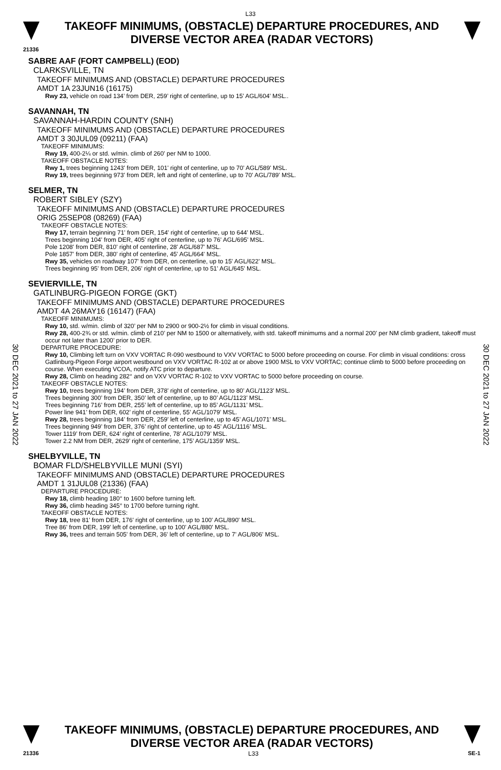L33
TAKEOFF MINIMUMS, (OBSTACLE) DEPARTURE PROCEDURES, AND DIVERSE VECTOR AREA (RADAR VECTORS)
21336
30 DEC 2021 to 27 JAN 2022
30 DEC 2021 to 27 JAN 2022
SABRE AAF (FORT CAMPBELL) (EOD)
CLARKSVILLE, TN
TAKEOFF MINIMUMS AND (OBSTACLE) DEPARTURE PROCEDURES
AMDT 1A 23JUN16 (16175)
Rwy 23, vehicle on road 134’ from DER, 259’ right of centerline, up to 15’ AGL/604’ MSL..
SAVANNAH, TN
SAVANNAH-HARDIN COUNTY (SNH)
TAKEOFF MINIMUMS AND (OBSTACLE) DEPARTURE PROCEDURES
AMDT 3 30JUL09 (09211) (FAA)
TAKEOFF MINIMUMS:
Rwy 19, 400-2¼ or std. w/min. climb of 260' per NM to 1000.
TAKEOFF OBSTACLE NOTES:
Rwy 1, trees beginning 1243' from DER, 101' right of centerline, up to 70' AGL/589' MSL.
Rwy 19, trees beginning 973' from DER, left and right of centerline, up to 70' AGL/789' MSL.
SELMER, TN
ROBERT SIBLEY (SZY)
TAKEOFF MINIMUMS AND (OBSTACLE) DEPARTURE PROCEDURES
ORIG 25SEP08 (08269) (FAA)
TAKEOFF OBSTACLE NOTES:
Rwy 17, terrain beginning 71' from DER, 154' right of centerline, up to 644' MSL.
Trees beginning 104' from DER, 405' right of centerline, up to 76' AGL/695' MSL.
Pole 1208' from DER, 810' right of centerline, 28' AGL/687' MSL.
Pole 1857' from DER, 380' right of centerline, 45' AGL/664' MSL.
Rwy 35, vehicles on roadway 107' from DER, on centerline, up to 15' AGL/622' MSL.
Trees beginning 95' from DER, 206' right of centerline, up to 51' AGL/645' MSL.
SEVIERVILLE, TN
GATLINBURG-PIGEON FORGE (GKT)
TAKEOFF MINIMUMS AND (OBSTACLE) DEPARTURE PROCEDURES
AMDT 4A 26MAY16 (16147) (FAA)
TAKEOFF MINIMUMS:
Rwy 10, std. w/min. climb of 320’ per NM to 2900 or 900-2½ for climb in visual conditions.
Rwy 28, 400-2¾ or std. w/min. climb of 210’ per NM to 1500 or alternatively, with std. takeoff minimums and a normal 200’ per NM climb gradient, takeoff must occur not later than 1200’ prior to DER.
DEPARTURE PROCEDURE:
Rwy 10, Climbing left turn on VXV VORTAC R-090 westbound to VXV VORTAC to 5000 before proceeding on course. For climb in visual conditions: cross Gatlinburg-Pigeon Forge airport westbound on VXV VORTAC R-102 at or above 1900 MSL to VXV VORTAC; continue climb to 5000 before proceeding on course. When executing VCOA, notify ATC prior to departure.
Rwy 28, Climb on heading 282° and on VXV VORTAC R-102 to VXV VORTAC to 5000 before proceeding on course.
TAKEOFF OBSTACLE NOTES:
Rwy 10, trees beginning 194’ from DER, 378’ right of centerline, up to 80’ AGL/1123’ MSL.
Trees beginning 300’ from DER, 350’ left of centerline, up to 80’ AGL/1123’ MSL.
Trees beginning 716’ from DER, 255’ left of centerline, up to 85’ AGL/1131’ MSL.
Power line 941’ from DER, 602’ right of centerline, 55’ AGL/1079’ MSL.
Rwy 28, trees beginning 184’ from DER, 259’ left of centerline, up to 45’ AGL/1071’ MSL.
Trees beginning 949’ from DER, 376’ right of centerline, up to 45’ AGL/1116’ MSL.
Tower 1119’ from DER, 624’ right of centerline, 78’ AGL/1079’ MSL.
Tower 2.2 NM from DER, 2629’ right of centerline, 175’ AGL/1359’ MSL.
SHELBYVILLE, TN
BOMAR FLD/SHELBYVILLE MUNI (SYI)
TAKEOFF MINIMUMS AND (OBSTACLE) DEPARTURE PROCEDURES
AMDT 1 31JUL08 (21336) (FAA)
DEPARTURE PROCEDURE:
Rwy 18, climb heading 180° to 1600 before turning left.
Rwy 36, climb heading 345° to 1700 before turning right.
TAKEOFF OBSTACLE NOTES:
Rwy 18, tree 81' from DER, 176' right of centerline, up to 100' AGL/890' MSL.
Tree 86' from DER, 199' left of centerline, up to 100' AGL/880' MSL.
Rwy 36, trees and terrain 505' from DER, 36' left of centerline, up to 7' AGL/806' MSL.
TAKEOFF MINIMUMS, (OBSTACLE) DEPARTURE PROCEDURES, AND DIVERSE VECTOR AREA (RADAR VECTORS)
21336 L33 SE-1